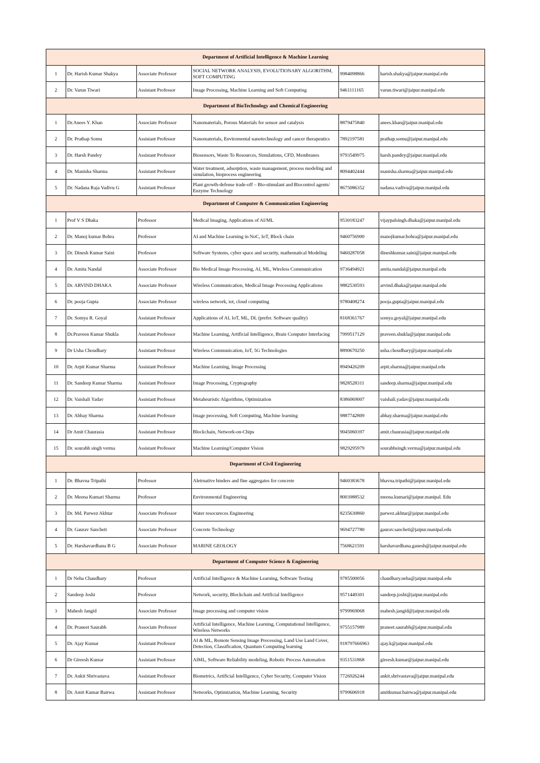| Department of Artificial Intelligence & Machine Learning | | | | | |
| 1 | Dr. Harish Kumar Shakya | Associate Professor | SOCIAL NETWORK ANALYSIS, EVOLUTIONARY ALGORITHM, SOFT COMPUTING | 9984098866 | harish.shakya@jaipur.manipal.edu |
| 2 | Dr. Varun Tiwari | Assistant Professor | Image Processing, Machine Learning and Soft Computing | 9461111165 | varun.tiwari@jaipur.manipal.edu |
| Department of BioTechnology and Chemical Engineering | | | | | |
| 1 | Dr.Anees Y. Khan | Associate Professor | Nanomaterials, Porous Materials for sensor and catalysis | 8879475840 | anees.khan@jaipur.manipal.edu |
| 2 | Dr. Prathap Somu | Assistant Professor | Nanomaterials, Enviromental nanotechnology and cancer therapeutics | 7892197581 | prathap.somu@jaipur.manipal.edu |
| 3 | Dr. Harsh Pandey | Assistant Professor | Biosensors, Waste To Resources, Simulations, CFD, Membranes | 9793549975 | harsh.pandey@jaipur.manipal.edu |
| 4 | Dr. Manisha Sharma | Assistant Professor | Water treatment, adsorption, waste management, process modeling and simulation, bioprocess engineering | 8094402444 | manisha.sharma@jaipur.manipal.edu |
| 5 | Dr. Nadana Raja Vadivu G | Assistant Professor | Plant growth-defense trade-off – Bio-stimulant and Biocontrol agents/ Enzyme Technology | 8675086352 | nadana.vadivu@jaipur.manipal.edu |
| Department of Computer & Communication Engineering | | | | | |
| 1 | Prof V S Dhaka | Professor | Medical Imaging, Applications of AI/ML | 9530183247 | vijaypalsingh.dhaka@jaipur.manipal.edu |
| 2 | Dr. Manoj kumar Bohra | Professor | AI and Machine Learning in NoC, IoT, Block chain | 9460756900 | manojkumar.bohra@jaipur.manipal.edu |
| 3 | Dr. Dinesh Kumar Saini | Professor | Software Systems, cyber space and security, mathematical Modeling | 9460287058 | dineshkumar.saini@jaipur.manipal.edu |
| 4 | Dr. Amita Nandal | Associate Professor | Bio Medical Image Processing, AI, ML, Wireless Communication | 9736494921 | amita.nandal@jaipur.manipal.edu |
| 5 | Dr. ARVIND DHAKA | Associate Professor | Wireless Communication, Medical Image Processing Applications | 9882530593 | arvind.dhaka@jaipur.manipal.edu |
| 6 | Dr. pooja Gupta | Associate Professor | wireless network, iot, cloud computing | 9780408274 | pooja.gupta@jaipur.manipal.edu |
| 7 | Dr. Somya R. Goyal | Assistant Professor | Applications of AI, IoT, ML, DL (prefer. Software quality) | 8168361767 | somya.goyal@jaipur.manipal.edu |
| 8 | Dr.Praveen Kumar Shukla | Assistant Professor | Machine Learning, Artificial Intelligence, Brain Computer Interfacing | 7999517129 | praveen.shukla@jaipur.manipal.edu |
| 9 | Dr Usha Choudhary | Assistant Professor | Wireless Communication, IoT, 5G Technologies | 8890670250 | usha.choudhary@jaipur.manipal.edu |
| 10 | Dr. Arpit Kumar Sharma | Assistant Professor | Machine Learning, Image Processing | 8949426209 | arpit.sharma@jaipur.manipal.edu |
| 11 | Dr. Sandeep Kumar Sharma | Assistant Professor | Image Processing, Cryptography | 9828528311 | sandeep.sharma@jaipur.manipal.edu |
| 12 | Dr. Vaishali Yadav | Assistant Professor | Metaheuristic Algorithms, Optimization | 8386069007 | vaishali.yadav@jaipur.manipal.edu |
| 13 | Dr. Abhay Sharma | Assistant Professor | Image processing, Soft Computing, Machine learning | 9887742809 | abhay.sharma@jaipur.manipal.edu |
| 14 | Dr Amit Chaurasia | Assistant Professor | Blockchain, Network-on-Chips | 9045060397 | amit.chaurasia@jaipur.manipal.edu |
| 15 | Dr. sourabh singh verma | Assistant Professor | Machine Learning/Computer Vision | 9829295979 | sourabhsingh.verma@jaipur.manipal.edu |
| Department of Civil Engineering | | | | | |
| 1 | Dr. Bhavna Tripathi | Professor | Aletrnative binders and fine aggregates for concrete | 9460383678 | bhavna.tripathi@jaipur.manipal.edu |
| 2 | Dr. Meena Kumari Sharma | Professor | Environmental Engineering | 8003988532 | meena.kumari@jaipur.manipal. Edu |
| 3 | Dr. Md. Parwez Akhtar | Associate Professor | Water resocureces Engineering | 8235630860 | parwez.akhtar@jaipur.manipal.edu |
| 4 | Dr. Gaurav Sancheti | Associate Professor | Concrete Technology | 9694727780 | gaurav.sancheti@jaipur.manipal.edu |
| 5 | Dr. Harshavardhana B G | Associate Professor | MARINE GEOLOGY | 7568621591 | harshavardhana.ganesh@jaipur.manipal.edu |
| Department of Computer Science & Engineering | | | | | |
| 1 | Dr Neha Chaudhary | Professor | Artificial Intelligence & Machine Learning, Software Testing | 9785500056 | chaudhary.neha@jaipur.manipal.edu |
| 2 | Sandeep Joshi | Professor | Network, security, Blockchain and Artificial Intelligence | 9571449301 | sandeep.joshi@jaipur.manipal.edu |
| 3 | Mahesh Jangid | Associate Professor | Image processing and computer vision | 9799969068 | mahesh.jangid@jaipur.manipal.edu |
| 4 | Dr. Praneet Saurabh | Associate Professor | Artificial Intelligence, Machine Learning, Computational Intelligence, Wireless Networks | 9755157989 | praneet.saurabh@jaipur.manipal.edu |
| 5 | Dr. Ajay Kumar | Assistant Professor | AI & ML, Remote Sensing Image Processing, Land Use Land Cover, Detection, Classification, Quantum Computing learning | 918797666963 | ajay.k@jaipur.manipal.edu |
| 6 | Dr Gireesh Kumar | Assistant Professor | AIML, Software Reliability modeling, Robotic Process Automation | 9351531868 | gireesh.kumar@jaipur.manipal.edu |
| 7 | Dr. Ankit Shrivastava | Assistant Professor | Biometrics, Artificial Intelligence, Cyber Security, Computer Vision | 7726926244 | ankit.shrivastava@jaipur.manipal.edu |
| 8 | Dr. Amit Kumar Bairwa | Assistant Professor | Networks, Optimization, Machine Learning, Security | 9799606918 | amitkumar.bairwa@jaipur.manipal.edu |